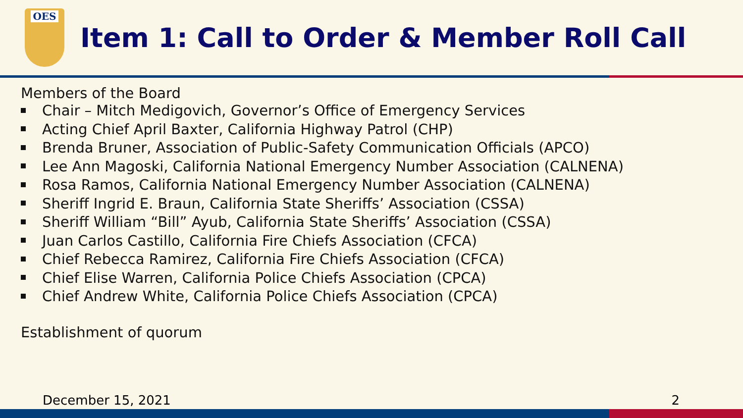OES
Item 1: Call to Order & Member Roll Call
Members of the Board
Chair – Mitch Medigovich, Governor’s Office of Emergency Services
Acting Chief April Baxter, California Highway Patrol (CHP)
Brenda Bruner, Association of Public-Safety Communication Officials (APCO)
Lee Ann Magoski, California National Emergency Number Association (CALNENA)
Rosa Ramos, California National Emergency Number Association (CALNENA)
Sheriff Ingrid E. Braun, California State Sheriffs’ Association (CSSA)
Sheriff William “Bill” Ayub, California State Sheriffs’ Association (CSSA)
Juan Carlos Castillo, California Fire Chiefs Association (CFCA)
Chief Rebecca Ramirez, California Fire Chiefs Association (CFCA)
Chief Elise Warren, California Police Chiefs Association (CPCA)
Chief Andrew White, California Police Chiefs Association (CPCA)
Establishment of quorum
December 15, 2021 2